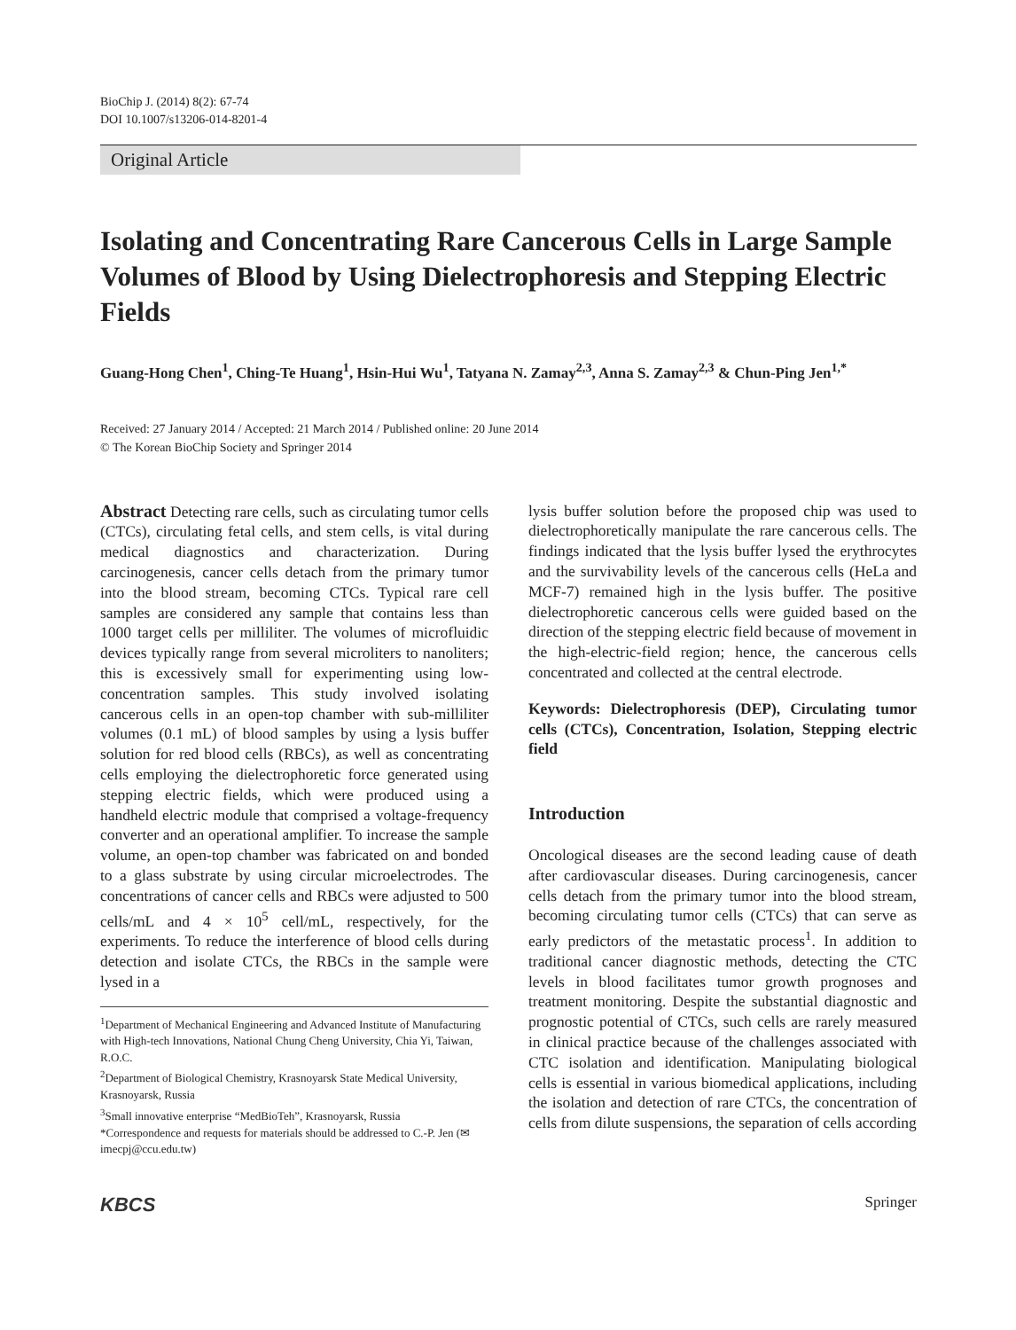BioChip J. (2014) 8(2): 67-74
DOI 10.1007/s13206-014-8201-4
Original Article
Isolating and Concentrating Rare Cancerous Cells in Large Sample Volumes of Blood by Using Dielectrophoresis and Stepping Electric Fields
Guang-Hong Chen<sup>1</sup>, Ching-Te Huang<sup>1</sup>, Hsin-Hui Wu<sup>1</sup>, Tatyana N. Zamay<sup>2,3</sup>, Anna S. Zamay<sup>2,3</sup> & Chun-Ping Jen<sup>1,*</sup>
Received: 27 January 2014 / Accepted: 21 March 2014 / Published online: 20 June 2014
© The Korean BioChip Society and Springer 2014
Abstract Detecting rare cells, such as circulating tumor cells (CTCs), circulating fetal cells, and stem cells, is vital during medical diagnostics and characterization. During carcinogenesis, cancer cells detach from the primary tumor into the blood stream, becoming CTCs. Typical rare cell samples are considered any sample that contains less than 1000 target cells per milliliter. The volumes of microfluidic devices typically range from several microliters to nanoliters; this is excessively small for experimenting using low-concentration samples. This study involved isolating cancerous cells in an open-top chamber with sub-milliliter volumes (0.1 mL) of blood samples by using a lysis buffer solution for red blood cells (RBCs), as well as concentrating cells employing the dielectrophoretic force generated using stepping electric fields, which were produced using a handheld electric module that comprised a voltage-frequency converter and an operational amplifier. To increase the sample volume, an open-top chamber was fabricated on and bonded to a glass substrate by using circular microelectrodes. The concentrations of cancer cells and RBCs were adjusted to 500 cells/mL and 4 × 10<sup>5</sup> cell/mL, respectively, for the experiments. To reduce the interference of blood cells during detection and isolate CTCs, the RBCs in the sample were lysed in a
<sup>1</sup> Department of Mechanical Engineering and Advanced Institute of Manufacturing with High-tech Innovations, National Chung Cheng University, Chia Yi, Taiwan, R.O.C.
<sup>2</sup> Department of Biological Chemistry, Krasnoyarsk State Medical University, Krasnoyarsk, Russia
<sup>3</sup> Small innovative enterprise “MedBioTeh”, Krasnoyarsk, Russia
*Correspondence and requests for materials should be addressed to C.-P. Jen (✉imecpj@ccu.edu.tw)
lysis buffer solution before the proposed chip was used to dielectrophoretically manipulate the rare cancerous cells. The findings indicated that the lysis buffer lysed the erythrocytes and the survivability levels of the cancerous cells (HeLa and MCF-7) remained high in the lysis buffer. The positive dielectrophoretic cancerous cells were guided based on the direction of the stepping electric field because of movement in the high-electric-field region; hence, the cancerous cells concentrated and collected at the central electrode.
Keywords: Dielectrophoresis (DEP), Circulating tumor cells (CTCs), Concentration, Isolation, Stepping electric field
Introduction
Oncological diseases are the second leading cause of death after cardiovascular diseases. During carcinogenesis, cancer cells detach from the primary tumor into the blood stream, becoming circulating tumor cells (CTCs) that can serve as early predictors of the metastatic process<sup>1</sup>. In addition to traditional cancer diagnostic methods, detecting the CTC levels in blood facilitates tumor growth prognoses and treatment monitoring. Despite the substantial diagnostic and prognostic potential of CTCs, such cells are rarely measured in clinical practice because of the challenges associated with CTC isolation and identification. Manipulating biological cells is essential in various biomedical applications, including the isolation and detection of rare CTCs, the concentration of cells from dilute suspensions, the separation of cells according
KBCS Springer